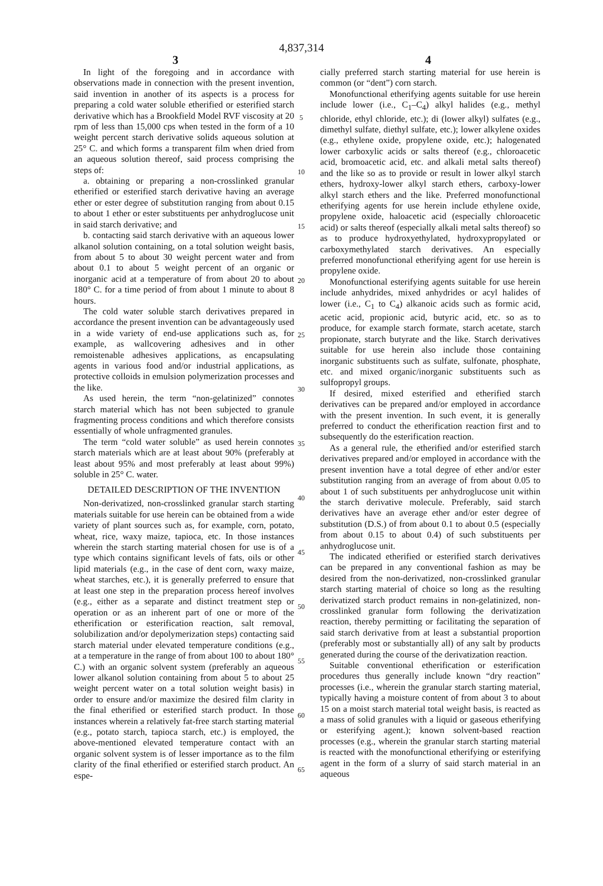4,837,314
3 4
5
10
15
20
25
30
35
40
45
50
55
60
65
In light of the foregoing and in accordance with observations made in connection with the present invention, said invention in another of its aspects is a process for preparing a cold water soluble etherified or esterified starch derivative which has a Brookfield Model RVF viscosity at 20 rpm of less than 15,000 cps when tested in the form of a 10 weight percent starch derivative solids aqueous solution at 25° C. and which forms a transparent film when dried from an aqueous solution thereof, said process comprising the steps of:
a. obtaining or preparing a non-crosslinked granular etherified or esterified starch derivative having an average ether or ester degree of substitution ranging from about 0.15 to about 1 ether or ester substituents per anhydroglucose unit in said starch derivative; and
b. contacting said starch derivative with an aqueous lower alkanol solution containing, on a total solution weight basis, from about 5 to about 30 weight percent water and from about 0.1 to about 5 weight percent of an organic or inorganic acid at a temperature of from about 20 to about 180° C. for a time period of from about 1 minute to about 8 hours.
The cold water soluble starch derivatives prepared in accordance the present invention can be advantageously used in a wide variety of end-use applications such as, for example, as wallcovering adhesives and in other remoistenable adhesives applications, as encapsulating agents in various food and/or industrial applications, as protective colloids in emulsion polymerization processes and the like.
As used herein, the term “non-gelatinized” connotes starch material which has not been subjected to granule fragmenting process conditions and which therefore consists essentially of whole unfragmented granules.
The term “cold water soluble” as used herein connotes starch materials which are at least about 90% (preferably at least about 95% and most preferably at least about 99%) soluble in 25° C. water.
DETAILED DESCRIPTION OF THE INVENTION
Non-derivatized, non-crosslinked granular starch starting materials suitable for use herein can be obtained from a wide variety of plant sources such as, for example, corn, potato, wheat, rice, waxy maize, tapioca, etc. In those instances wherein the starch starting material chosen for use is of a type which contains significant levels of fats, oils or other lipid materials (e.g., in the case of dent corn, waxy maize, wheat starches, etc.), it is generally preferred to ensure that at least one step in the preparation process hereof involves (e.g., either as a separate and distinct treatment step or operation or as an inherent part of one or more of the etherification or esterification reaction, salt removal, solubilization and/or depolymerization steps) contacting said starch material under elevated temperature conditions (e.g., at a temperature in the range of from about 100 to about 180° C.) with an organic solvent system (preferably an aqueous lower alkanol solution containing from about 5 to about 25 weight percent water on a total solution weight basis) in order to ensure and/or maximize the desired film clarity in the final etherified or esterified starch product. In those instances wherein a relatively fat-free starch starting material (e.g., potato starch, tapioca starch, etc.) is employed, the above-mentioned elevated temperature contact with an organic solvent system is of lesser importance as to the film clarity of the final etherified or esterified starch product. An espe-
cially preferred starch starting material for use herein is common (or “dent”) corn starch.
Monofunctional etherifying agents suitable for use herein include lower (i.e., C<sub>1</sub>–C<sub>4</sub>) alkyl halides (e.g., methyl chloride, ethyl chloride, etc.); di (lower alkyl) sulfates (e.g., dimethyl sulfate, diethyl sulfate, etc.); lower alkylene oxides (e.g., ethylene oxide, propylene oxide, etc.); halogenated lower carboxylic acids or salts thereof (e.g., chloroacetic acid, bromoacetic acid, etc. and alkali metal salts thereof) and the like so as to provide or result in lower alkyl starch ethers, hydroxy-lower alkyl starch ethers, carboxy-lower alkyl starch ethers and the like. Preferred monofunctional etherifying agents for use herein include ethylene oxide, propylene oxide, haloacetic acid (especially chloroacetic acid) or salts thereof (especially alkali metal salts thereof) so as to produce hydroxyethylated, hydroxypropylated or carboxymethylated starch derivatives. An especially preferred monofunctional etherifying agent for use herein is propylene oxide.
Monofunctional esterifying agents suitable for use herein include anhydrides, mixed anhydrides or acyl halides of lower (i.e., C<sub>1</sub> to C<sub>4</sub>) alkanoic acids such as formic acid, acetic acid, propionic acid, butyric acid, etc. so as to produce, for example starch formate, starch acetate, starch propionate, starch butyrate and the like. Starch derivatives suitable for use herein also include those containing inorganic substituents such as sulfate, sulfonate, phosphate, etc. and mixed organic/inorganic substituents such as sulfopropyl groups.
If desired, mixed esterified and etherified starch derivatives can be prepared and/or employed in accordance with the present invention. In such event, it is generally preferred to conduct the etherification reaction first and to subsequently do the esterification reaction.
As a general rule, the etherified and/or esterified starch derivatives prepared and/or employed in accordance with the present invention have a total degree of ether and/or ester substitution ranging from an average of from about 0.05 to about 1 of such substituents per anhydroglucose unit within the starch derivative molecule. Preferably, said starch derivatives have an average ether and/or ester degree of substitution (D.S.) of from about 0.1 to about 0.5 (especially from about 0.15 to about 0.4) of such substituents per anhydroglucose unit.
The indicated etherified or esterified starch derivatives can be prepared in any conventional fashion as may be desired from the non-derivatized, non-crosslinked granular starch starting material of choice so long as the resulting derivatized starch product remains in non-gelatinized, non-crosslinked granular form following the derivatization reaction, thereby permitting or facilitating the separation of said starch derivative from at least a substantial proportion (preferably most or substantially all) of any salt by products generated during the course of the derivatization reaction.
Suitable conventional etherification or esterification procedures thus generally include known “dry reaction” processes (i.e., wherein the granular starch starting material, typically having a moisture content of from about 3 to about 15 on a moist starch material total weight basis, is reacted as a mass of solid granules with a liquid or gaseous etherifying or esterifying agent.); known solvent-based reaction processes (e.g., wherein the granular starch starting material is reacted with the monofunctional etherifying or esterifying agent in the form of a slurry of said starch material in an aqueous